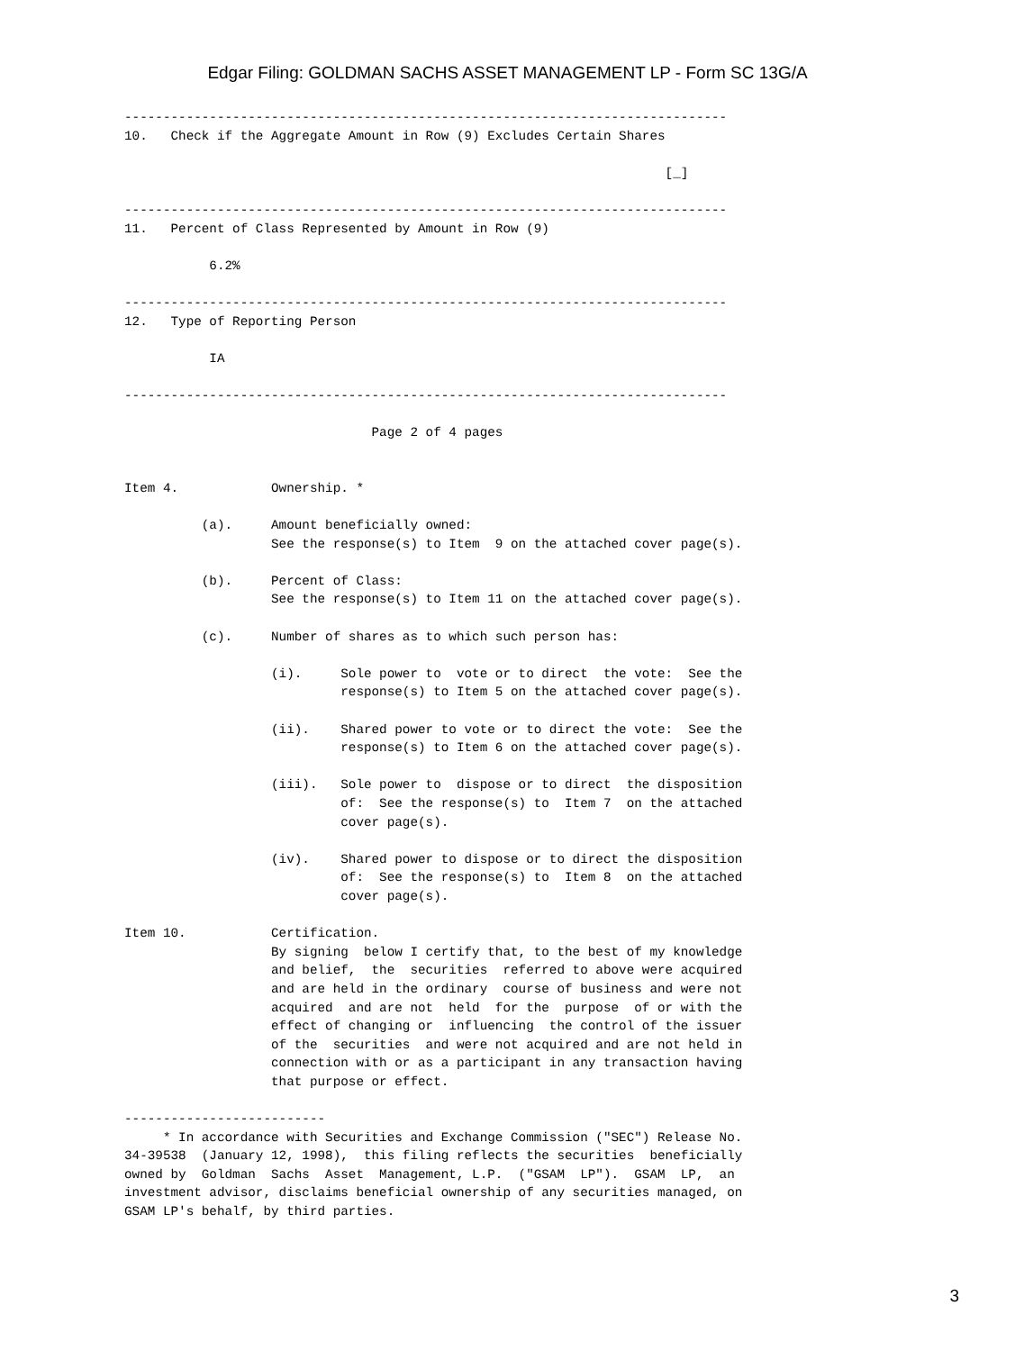Edgar Filing: GOLDMAN SACHS ASSET MANAGEMENT LP - Form SC 13G/A
------------------------------------------------------------------------------
10.   Check if the Aggregate Amount in Row (9) Excludes Certain Shares

                                                                      [_]

------------------------------------------------------------------------------
11.   Percent of Class Represented by Amount in Row (9)

           6.2%

------------------------------------------------------------------------------
12.   Type of Reporting Person

           IA

------------------------------------------------------------------------------

                                Page 2 of 4 pages


Item 4.            Ownership. *

          (a).     Amount beneficially owned:
                   See the response(s) to Item  9 on the attached cover page(s).

          (b).     Percent of Class:
                   See the response(s) to Item 11 on the attached cover page(s).

          (c).     Number of shares as to which such person has:

                   (i).     Sole power to  vote or to direct  the vote:  See the
                            response(s) to Item 5 on the attached cover page(s).

                   (ii).    Shared power to vote or to direct the vote:  See the
                            response(s) to Item 6 on the attached cover page(s).

                   (iii).   Sole power to  dispose or to direct  the disposition
                            of:  See the response(s) to  Item 7  on the attached
                            cover page(s).

                   (iv).    Shared power to dispose or to direct the disposition
                            of:  See the response(s) to  Item 8  on the attached
                            cover page(s).

Item 10.           Certification.
                   By signing  below I certify that, to the best of my knowledge
                   and belief,  the  securities  referred to above were acquired
                   and are held in the ordinary  course of business and were not
                   acquired  and are not  held  for the  purpose  of or with the
                   effect of changing or  influencing  the control of the issuer
                   of the  securities  and were not acquired and are not held in
                   connection with or as a participant in any transaction having
                   that purpose or effect.

--------------------------
     * In accordance with Securities and Exchange Commission ("SEC") Release No.
34-39538  (January 12, 1998),  this filing reflects the securities  beneficially
owned by  Goldman  Sachs  Asset  Management, L.P.  ("GSAM  LP").  GSAM  LP,  an
investment advisor, disclaims beneficial ownership of any securities managed, on
GSAM LP's behalf, by third parties.
3